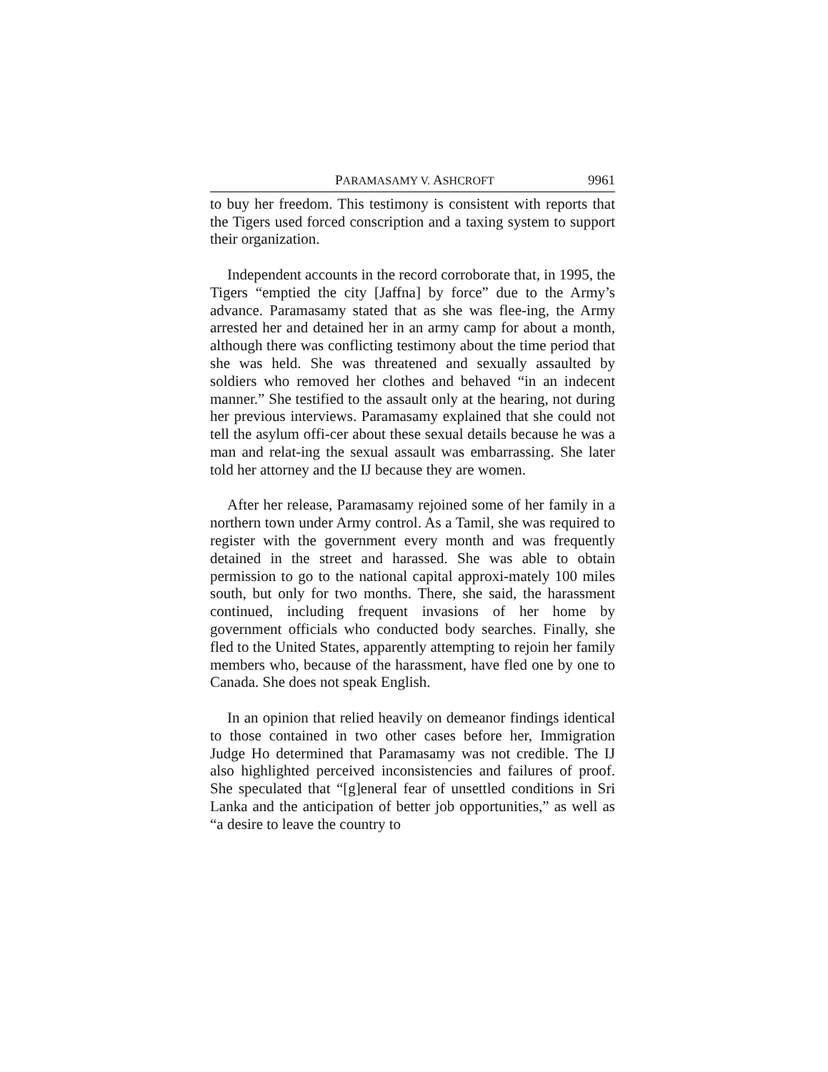PARAMASAMY V. ASHCROFT 9961
to buy her freedom. This testimony is consistent with reports that the Tigers used forced conscription and a taxing system to support their organization.
Independent accounts in the record corroborate that, in 1995, the Tigers “emptied the city [Jaffna] by force” due to the Army’s advance. Paramasamy stated that as she was flee-ing, the Army arrested her and detained her in an army camp for about a month, although there was conflicting testimony about the time period that she was held. She was threatened and sexually assaulted by soldiers who removed her clothes and behaved “in an indecent manner.” She testified to the assault only at the hearing, not during her previous interviews. Paramasamy explained that she could not tell the asylum offi-cer about these sexual details because he was a man and relat-ing the sexual assault was embarrassing. She later told her attorney and the IJ because they are women.
After her release, Paramasamy rejoined some of her family in a northern town under Army control. As a Tamil, she was required to register with the government every month and was frequently detained in the street and harassed. She was able to obtain permission to go to the national capital approxi-mately 100 miles south, but only for two months. There, she said, the harassment continued, including frequent invasions of her home by government officials who conducted body searches. Finally, she fled to the United States, apparently attempting to rejoin her family members who, because of the harassment, have fled one by one to Canada. She does not speak English.
In an opinion that relied heavily on demeanor findings identical to those contained in two other cases before her, Immigration Judge Ho determined that Paramasamy was not credible. The IJ also highlighted perceived inconsistencies and failures of proof. She speculated that “[g]eneral fear of unsettled conditions in Sri Lanka and the anticipation of better job opportunities,” as well as “a desire to leave the country to